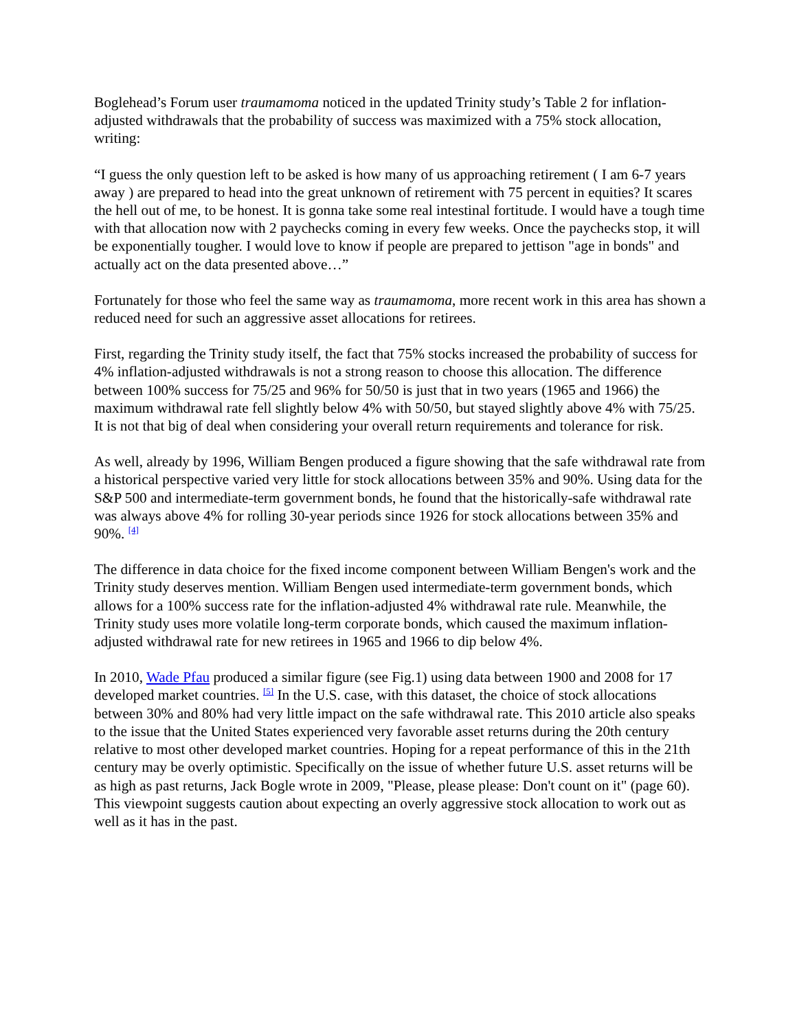Boglehead’s Forum user traumamoma noticed in the updated Trinity study’s Table 2 for inflation-adjusted withdrawals that the probability of success was maximized with a 75% stock allocation, writing:
“I guess the only question left to be asked is how many of us approaching retirement ( I am 6-7 years away ) are prepared to head into the great unknown of retirement with 75 percent in equities? It scares the hell out of me, to be honest. It is gonna take some real intestinal fortitude. I would have a tough time with that allocation now with 2 paychecks coming in every few weeks. Once the paychecks stop, it will be exponentially tougher. I would love to know if people are prepared to jettison "age in bonds" and actually act on the data presented above…”
Fortunately for those who feel the same way as traumamoma, more recent work in this area has shown a reduced need for such an aggressive asset allocations for retirees.
First, regarding the Trinity study itself, the fact that 75% stocks increased the probability of success for 4% inflation-adjusted withdrawals is not a strong reason to choose this allocation. The difference between 100% success for 75/25 and 96% for 50/50 is just that in two years (1965 and 1966) the maximum withdrawal rate fell slightly below 4% with 50/50, but stayed slightly above 4% with 75/25. It is not that big of deal when considering your overall return requirements and tolerance for risk.
As well, already by 1996, William Bengen produced a figure showing that the safe withdrawal rate from a historical perspective varied very little for stock allocations between 35% and 90%. Using data for the S&P 500 and intermediate-term government bonds, he found that the historically-safe withdrawal rate was always above 4% for rolling 30-year periods since 1926 for stock allocations between 35% and 90%. <sup>[4]</sup>
The difference in data choice for the fixed income component between William Bengen's work and the Trinity study deserves mention. William Bengen used intermediate-term government bonds, which allows for a 100% success rate for the inflation-adjusted 4% withdrawal rate rule. Meanwhile, the Trinity study uses more volatile long-term corporate bonds, which caused the maximum inflation-adjusted withdrawal rate for new retirees in 1965 and 1966 to dip below 4%.
In 2010, Wade Pfau produced a similar figure (see Fig.1) using data between 1900 and 2008 for 17 developed market countries. <sup>[5]</sup> In the U.S. case, with this dataset, the choice of stock allocations between 30% and 80% had very little impact on the safe withdrawal rate. This 2010 article also speaks to the issue that the United States experienced very favorable asset returns during the 20th century relative to most other developed market countries. Hoping for a repeat performance of this in the 21th century may be overly optimistic. Specifically on the issue of whether future U.S. asset returns will be as high as past returns, Jack Bogle wrote in 2009, "Please, please please: Don't count on it" (page 60). This viewpoint suggests caution about expecting an overly aggressive stock allocation to work out as well as it has in the past.